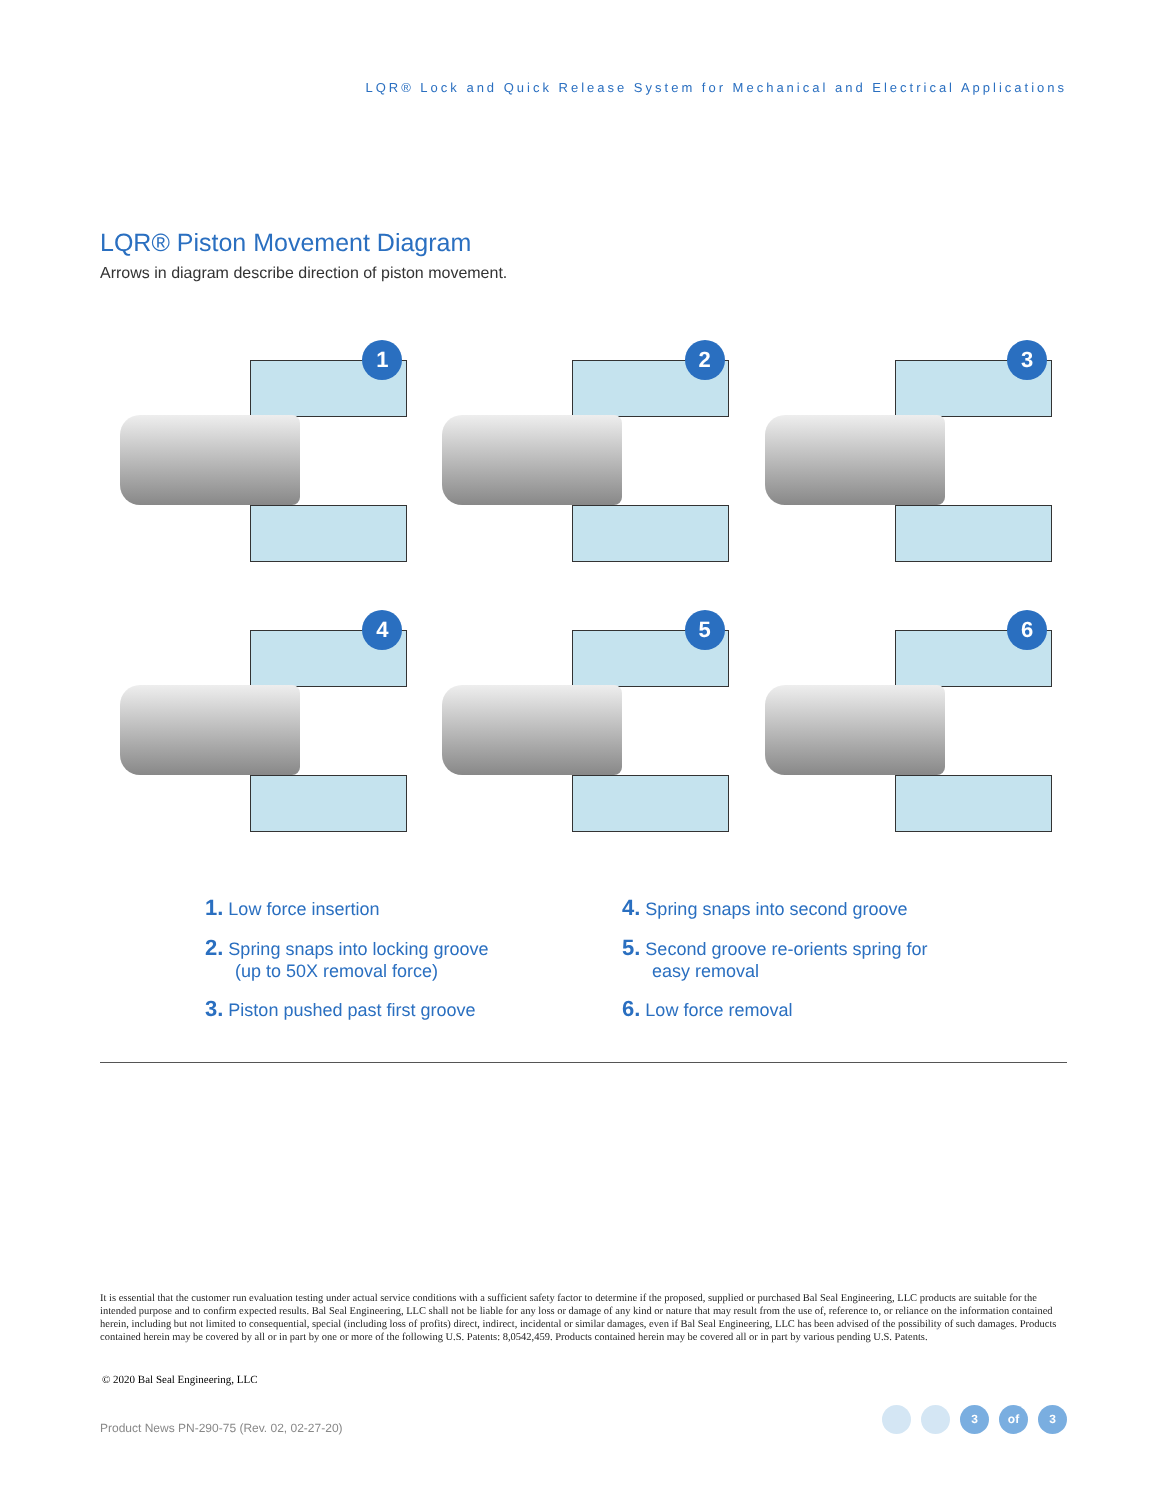LQR® Lock and Quick Release System for Mechanical and Electrical Applications
LQR® Piston Movement Diagram
Arrows in diagram describe direction of piston movement.
1
2
3
4
5
6
1. Low force insertion
4. Spring snaps into second groove
2. Spring snaps into locking groove
(up to 50X removal force)
5. Second groove re-orients spring for
easy removal
3. Piston pushed past first groove
6. Low force removal
It is essential that the customer run evaluation testing under actual service conditions with a sufficient safety factor to determine if the proposed, supplied or purchased Bal Seal Engineering, LLC products are suitable for the intended purpose and to confirm expected results. Bal Seal Engineering, LLC shall not be liable for any loss or damage of any kind or nature that may result from the use of, reference to, or reliance on the information contained herein, including but not limited to consequential, special (including loss of profits) direct, indirect, incidental or similar damages, even if Bal Seal Engineering, LLC has been advised of the possibility of such damages. Products contained herein may be covered by all or in part by one or more of the following U.S. Patents: 8,0542,459. Products contained herein may be covered all or in part by various pending U.S. Patents.
© 2020 Bal Seal Engineering, LLC
Product News PN-290-75 (Rev. 02, 02-27-20)
3 of 3